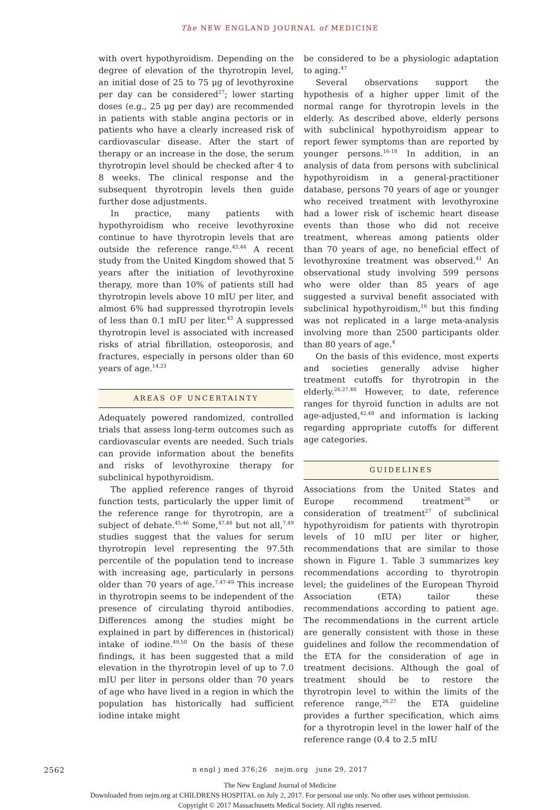The NEW ENGLAND JOURNAL of MEDICINE
with overt hypothyroidism. Depending on the degree of elevation of the thyrotropin level, an initial dose of 25 to 75 μg of levothyroxine per day can be considered<sup>27</sup>; lower starting doses (e.g., 25 μg per day) are recommended in patients with stable angina pectoris or in patients who have a clearly increased risk of cardiovascular disease. After the start of therapy or an increase in the dose, the serum thyrotropin level should be checked after 4 to 8 weeks. The clinical response and the subsequent thyrotropin levels then guide further dose adjustments.
In practice, many patients with hypothyroidism who receive levothyroxine continue to have thyrotropin levels that are outside the reference range.<sup>43,44</sup> A recent study from the United Kingdom showed that 5 years after the initiation of levothyroxine therapy, more than 10% of patients still had thyrotropin levels above 10 mIU per liter, and almost 6% had suppressed thyrotropin levels of less than 0.1 mIU per liter.<sup>43</sup> A suppressed thyrotropin level is associated with increased risks of atrial fibrillation, osteoporosis, and fractures, especially in persons older than 60 years of age.<sup>14,23</sup>
AREAS OF UNCERTAINTY
Adequately powered randomized, controlled trials that assess long-term outcomes such as cardiovascular events are needed. Such trials can provide information about the benefits and risks of levothyroxine therapy for subclinical hypothyroidism.
The applied reference ranges of thyroid function tests, particularly the upper limit of the reference range for thyrotropin, are a subject of debate.<sup>45,46</sup> Some,<sup>47,48</sup> but not all,<sup>7,49</sup> studies suggest that the values for serum thyrotropin level representing the 97.5th percentile of the population tend to increase with increasing age, particularly in persons older than 70 years of age.<sup>7,47-49</sup> This increase in thyrotropin seems to be independent of the presence of circulating thyroid antibodies. Differences among the studies might be explained in part by differences in (historical) intake of iodine.<sup>49,50</sup> On the basis of these findings, it has been suggested that a mild elevation in the thyrotropin level of up to 7.0 mIU per liter in persons older than 70 years of age who have lived in a region in which the population has historically had sufficient iodine intake might
be considered to be a physiologic adaptation to aging.<sup>47</sup>
Several observations support the hypothesis of a higher upper limit of the normal range for thyrotropin levels in the elderly. As described above, elderly persons with subclinical hypothyroidism appear to report fewer symptoms than are reported by younger persons.<sup>16-18</sup> In addition, in an analysis of data from persons with subclinical hypothyroidism in a general-practitioner database, persons 70 years of age or younger who received treatment with levothyroxine had a lower risk of ischemic heart disease events than those who did not receive treatment, whereas among patients older than 70 years of age, no beneficial effect of levothyroxine treatment was observed.<sup>41</sup> An observational study involving 599 persons who were older than 85 years of age suggested a survival benefit associated with subclinical hypothyroidism,<sup>16</sup> but this finding was not replicated in a large meta-analysis involving more than 2500 participants older than 80 years of age.<sup>4</sup>
On the basis of this evidence, most experts and societies generally advise higher treatment cutoffs for thyrotropin in the elderly.<sup>26,27,48</sup> However, to date, reference ranges for thyroid function in adults are not age-adjusted,<sup>42,48</sup> and information is lacking regarding appropriate cutoffs for different age categories.
GUIDELINES
Associations from the United States and Europe recommend treatment<sup>26</sup> or consideration of treatment<sup>27</sup> of subclinical hypothyroidism for patients with thyrotropin levels of 10 mIU per liter or higher, recommendations that are similar to those shown in Figure 1. Table 3 summarizes key recommendations according to thyrotropin level; the guidelines of the European Thyroid Association (ETA) tailor these recommendations according to patient age. The recommendations in the current article are generally consistent with those in these guidelines and follow the recommendation of the ETA for the consideration of age in treatment decisions. Although the goal of treatment should be to restore the thyrotropin level to within the limits of the reference range,<sup>26,27</sup> the ETA guideline provides a further specification, which aims for a thyrotropin level in the lower half of the reference range (0.4 to 2.5 mIU
2562
n engl j med 376;26 nejm.org june 29, 2017
The New England Journal of Medicine
Downloaded from nejm.org at CHILDRENS HOSPITAL on July 2, 2017. For personal use only. No other uses without permission.
Copyright © 2017 Massachusetts Medical Society. All rights reserved.